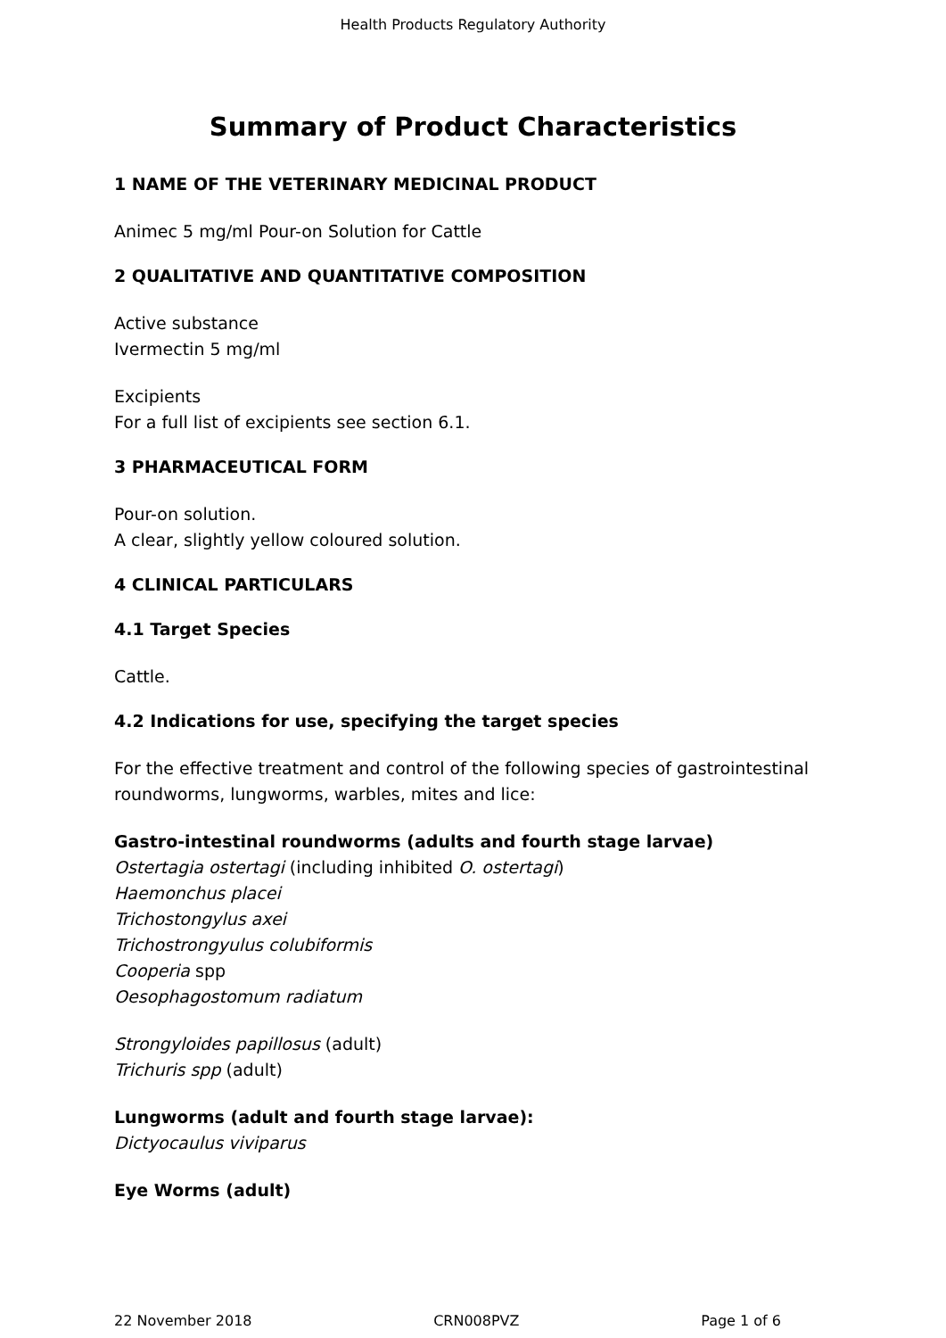Health Products Regulatory Authority
Summary of Product Characteristics
1 NAME OF THE VETERINARY MEDICINAL PRODUCT
Animec 5 mg/ml Pour-on Solution for Cattle
2 QUALITATIVE AND QUANTITATIVE COMPOSITION
Active substance
Ivermectin 5 mg/ml
Excipients
For a full list of excipients see section 6.1.
3 PHARMACEUTICAL FORM
Pour-on solution.
A clear, slightly yellow coloured solution.
4 CLINICAL PARTICULARS
4.1 Target Species
Cattle.
4.2 Indications for use, specifying the target species
For the effective treatment and control of the following species of gastrointestinal roundworms, lungworms, warbles, mites and lice:
Gastro-intestinal roundworms (adults and fourth stage larvae)
Ostertagia ostertagi (including inhibited O. ostertagi)
Haemonchus placei
Trichostongylus axei
Trichostrongyulus colubiformis
Cooperia spp
Oesophagostomum radiatum
Strongyloides papillosus (adult)
Trichuris spp (adult)
Lungworms (adult and fourth stage larvae):
Dictyocaulus viviparus
Eye Worms (adult)
22 November 2018 CRN008PVZ Page 1 of 6